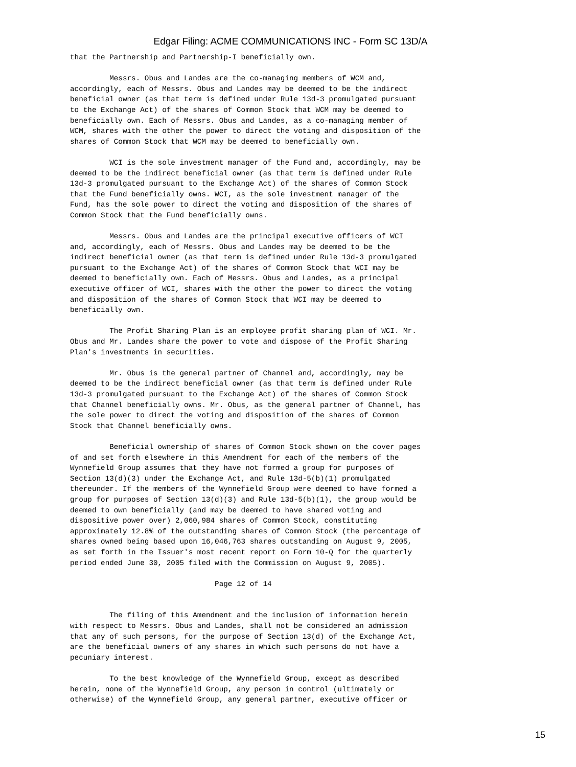Edgar Filing: ACME COMMUNICATIONS INC - Form SC 13D/A
that the Partnership and Partnership-I beneficially own.

         Messrs. Obus and Landes are the co-managing members of WCM and,
accordingly, each of Messrs. Obus and Landes may be deemed to be the indirect
beneficial owner (as that term is defined under Rule 13d-3 promulgated pursuant
to the Exchange Act) of the shares of Common Stock that WCM may be deemed to
beneficially own. Each of Messrs. Obus and Landes, as a co-managing member of
WCM, shares with the other the power to direct the voting and disposition of the
shares of Common Stock that WCM may be deemed to beneficially own.

         WCI is the sole investment manager of the Fund and, accordingly, may be
deemed to be the indirect beneficial owner (as that term is defined under Rule
13d-3 promulgated pursuant to the Exchange Act) of the shares of Common Stock
that the Fund beneficially owns. WCI, as the sole investment manager of the
Fund, has the sole power to direct the voting and disposition of the shares of
Common Stock that the Fund beneficially owns.

         Messrs. Obus and Landes are the principal executive officers of WCI
and, accordingly, each of Messrs. Obus and Landes may be deemed to be the
indirect beneficial owner (as that term is defined under Rule 13d-3 promulgated
pursuant to the Exchange Act) of the shares of Common Stock that WCI may be
deemed to beneficially own. Each of Messrs. Obus and Landes, as a principal
executive officer of WCI, shares with the other the power to direct the voting
and disposition of the shares of Common Stock that WCI may be deemed to
beneficially own.

         The Profit Sharing Plan is an employee profit sharing plan of WCI. Mr.
Obus and Mr. Landes share the power to vote and dispose of the Profit Sharing
Plan's investments in securities.

         Mr. Obus is the general partner of Channel and, accordingly, may be
deemed to be the indirect beneficial owner (as that term is defined under Rule
13d-3 promulgated pursuant to the Exchange Act) of the shares of Common Stock
that Channel beneficially owns. Mr. Obus, as the general partner of Channel, has
the sole power to direct the voting and disposition of the shares of Common
Stock that Channel beneficially owns.

         Beneficial ownership of shares of Common Stock shown on the cover pages
of and set forth elsewhere in this Amendment for each of the members of the
Wynnefield Group assumes that they have not formed a group for purposes of
Section 13(d)(3) under the Exchange Act, and Rule 13d-5(b)(1) promulgated
thereunder. If the members of the Wynnefield Group were deemed to have formed a
group for purposes of Section 13(d)(3) and Rule 13d-5(b)(1), the group would be
deemed to own beneficially (and may be deemed to have shared voting and
dispositive power over) 2,060,984 shares of Common Stock, constituting
approximately 12.8% of the outstanding shares of Common Stock (the percentage of
shares owned being based upon 16,046,763 shares outstanding on August 9, 2005,
as set forth in the Issuer's most recent report on Form 10-Q for the quarterly
period ended June 30, 2005 filed with the Commission on August 9, 2005).

                                 Page 12 of 14


         The filing of this Amendment and the inclusion of information herein
with respect to Messrs. Obus and Landes, shall not be considered an admission
that any of such persons, for the purpose of Section 13(d) of the Exchange Act,
are the beneficial owners of any shares in which such persons do not have a
pecuniary interest.

         To the best knowledge of the Wynnefield Group, except as described
herein, none of the Wynnefield Group, any person in control (ultimately or
otherwise) of the Wynnefield Group, any general partner, executive officer or
15